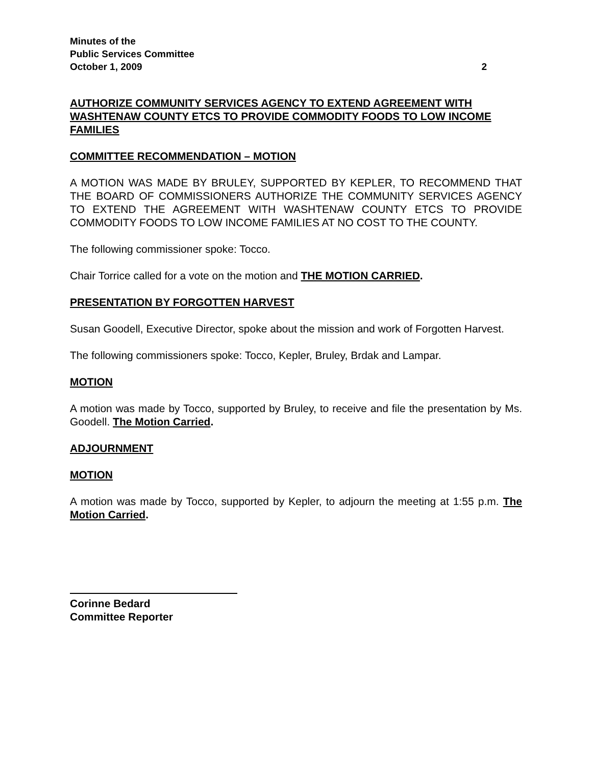Minutes of the
Public Services Committee
October 1, 2009 2
AUTHORIZE COMMUNITY SERVICES AGENCY TO EXTEND AGREEMENT WITH WASHTENAW COUNTY ETCS TO PROVIDE COMMODITY FOODS TO LOW INCOME FAMILIES
COMMITTEE RECOMMENDATION – MOTION
A MOTION WAS MADE BY BRULEY, SUPPORTED BY KEPLER, TO RECOMMEND THAT THE BOARD OF COMMISSIONERS AUTHORIZE THE COMMUNITY SERVICES AGENCY TO EXTEND THE AGREEMENT WITH WASHTENAW COUNTY ETCS TO PROVIDE COMMODITY FOODS TO LOW INCOME FAMILIES AT NO COST TO THE COUNTY.
The following commissioner spoke: Tocco.
Chair Torrice called for a vote on the motion and THE MOTION CARRIED.
PRESENTATION BY FORGOTTEN HARVEST
Susan Goodell, Executive Director, spoke about the mission and work of Forgotten Harvest.
The following commissioners spoke: Tocco, Kepler, Bruley, Brdak and Lampar.
MOTION
A motion was made by Tocco, supported by Bruley, to receive and file the presentation by Ms. Goodell. The Motion Carried.
ADJOURNMENT
MOTION
A motion was made by Tocco, supported by Kepler, to adjourn the meeting at 1:55 p.m. The Motion Carried.
Corinne Bedard
Committee Reporter